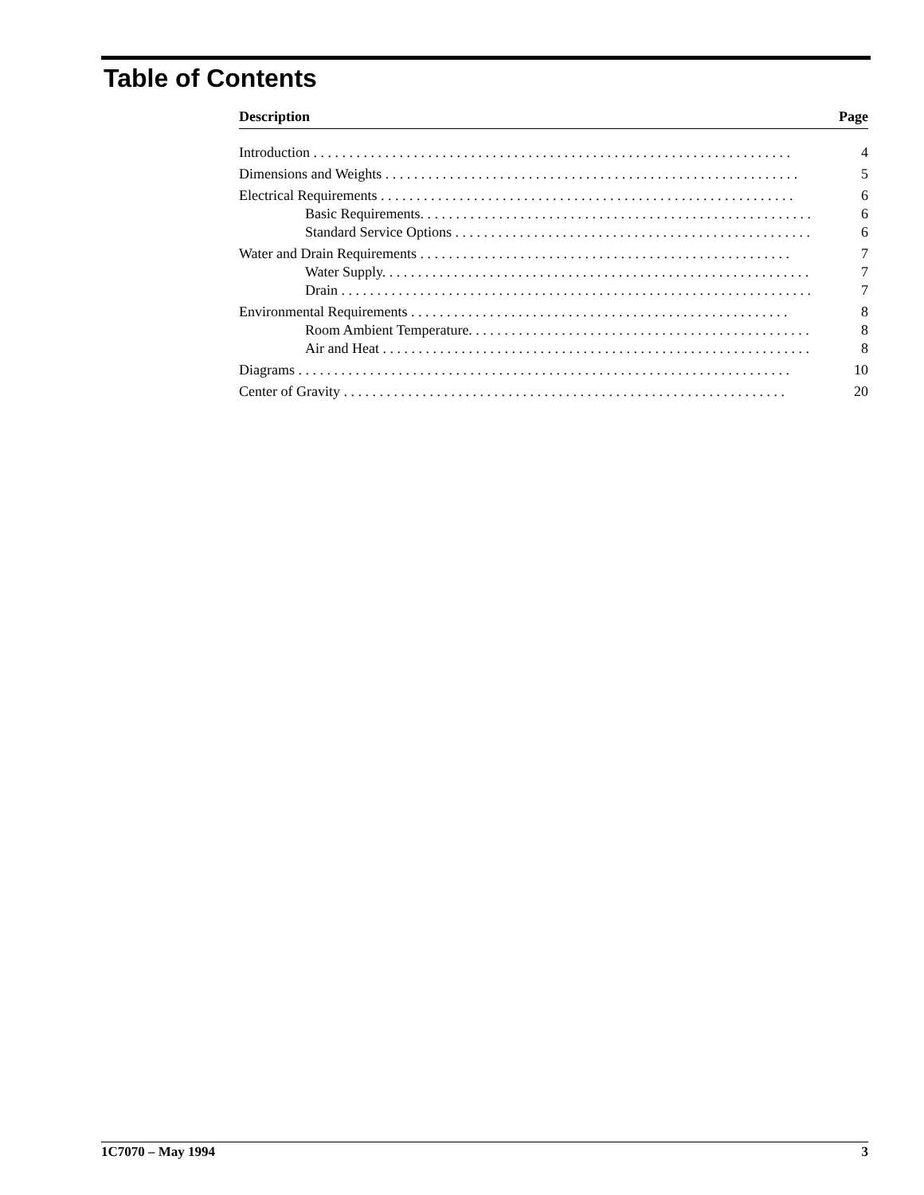Table of Contents
Description Page
Introduction . . . . . . . . . . . . . . . . . . . . . . . . . . . . . . . . . . . . . . . . . . . . . . . . . . . . . . . . . . . . . . . . . . . 4
Dimensions and Weights . . . . . . . . . . . . . . . . . . . . . . . . . . . . . . . . . . . . . . . . . . . . . . . . . . . . . . . . . . 5
Electrical Requirements . . . . . . . . . . . . . . . . . . . . . . . . . . . . . . . . . . . . . . . . . . . . . . . . . . . . . . . . . . 6
Basic Requirements. . . . . . . . . . . . . . . . . . . . . . . . . . . . . . . . . . . . . . . . . . . . . . . . . . . . . . . . 6
Standard Service Options . . . . . . . . . . . . . . . . . . . . . . . . . . . . . . . . . . . . . . . . . . . . . . . . . . . 6
Water and Drain Requirements . . . . . . . . . . . . . . . . . . . . . . . . . . . . . . . . . . . . . . . . . . . . . . . . . . . . 7
Water Supply. . . . . . . . . . . . . . . . . . . . . . . . . . . . . . . . . . . . . . . . . . . . . . . . . . . . . . . . . . . . . 7
Drain . . . . . . . . . . . . . . . . . . . . . . . . . . . . . . . . . . . . . . . . . . . . . . . . . . . . . . . . . . . . . . . . . . . 7
Environmental Requirements . . . . . . . . . . . . . . . . . . . . . . . . . . . . . . . . . . . . . . . . . . . . . . . . . . . . . 8
Room Ambient Temperature. . . . . . . . . . . . . . . . . . . . . . . . . . . . . . . . . . . . . . . . . . . . . . . . . 8
Air and Heat . . . . . . . . . . . . . . . . . . . . . . . . . . . . . . . . . . . . . . . . . . . . . . . . . . . . . . . . . . . . . 8
Diagrams . . . . . . . . . . . . . . . . . . . . . . . . . . . . . . . . . . . . . . . . . . . . . . . . . . . . . . . . . . . . . . . . . . . . . 10
Center of Gravity . . . . . . . . . . . . . . . . . . . . . . . . . . . . . . . . . . . . . . . . . . . . . . . . . . . . . . . . . . . . . . 20
1C7070 – May 1994 3